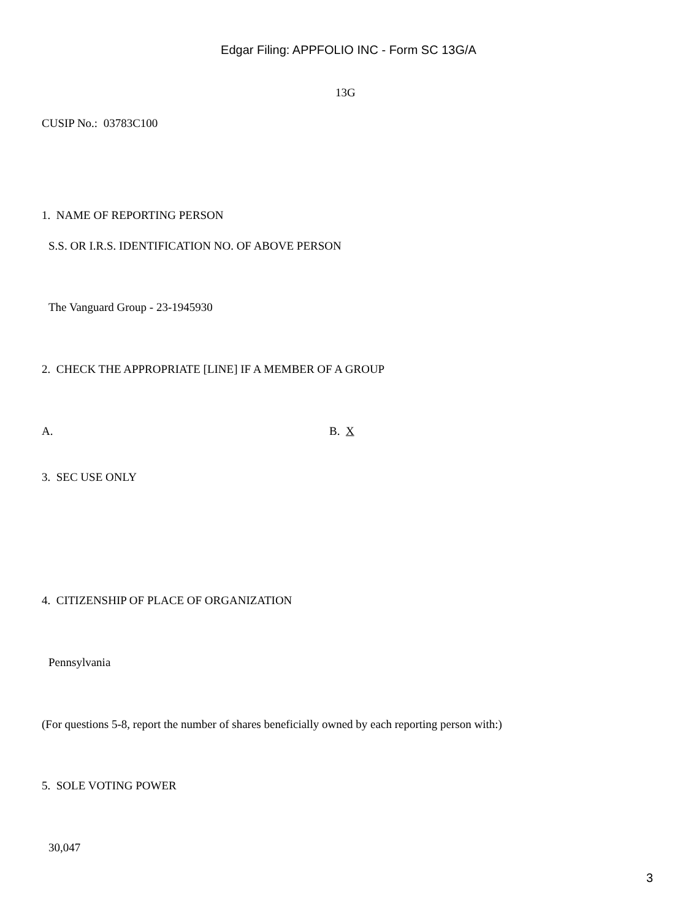Edgar Filing: APPFOLIO INC - Form SC 13G/A
13G
CUSIP No.: 03783C100
1. NAME OF REPORTING PERSON
S.S. OR I.R.S. IDENTIFICATION NO. OF ABOVE PERSON
The Vanguard Group - 23-1945930
2. CHECK THE APPROPRIATE [LINE] IF A MEMBER OF A GROUP
A. B. X
3. SEC USE ONLY
4. CITIZENSHIP OF PLACE OF ORGANIZATION
Pennsylvania
(For questions 5-8, report the number of shares beneficially owned by each reporting person with:)
5. SOLE VOTING POWER
30,047
3